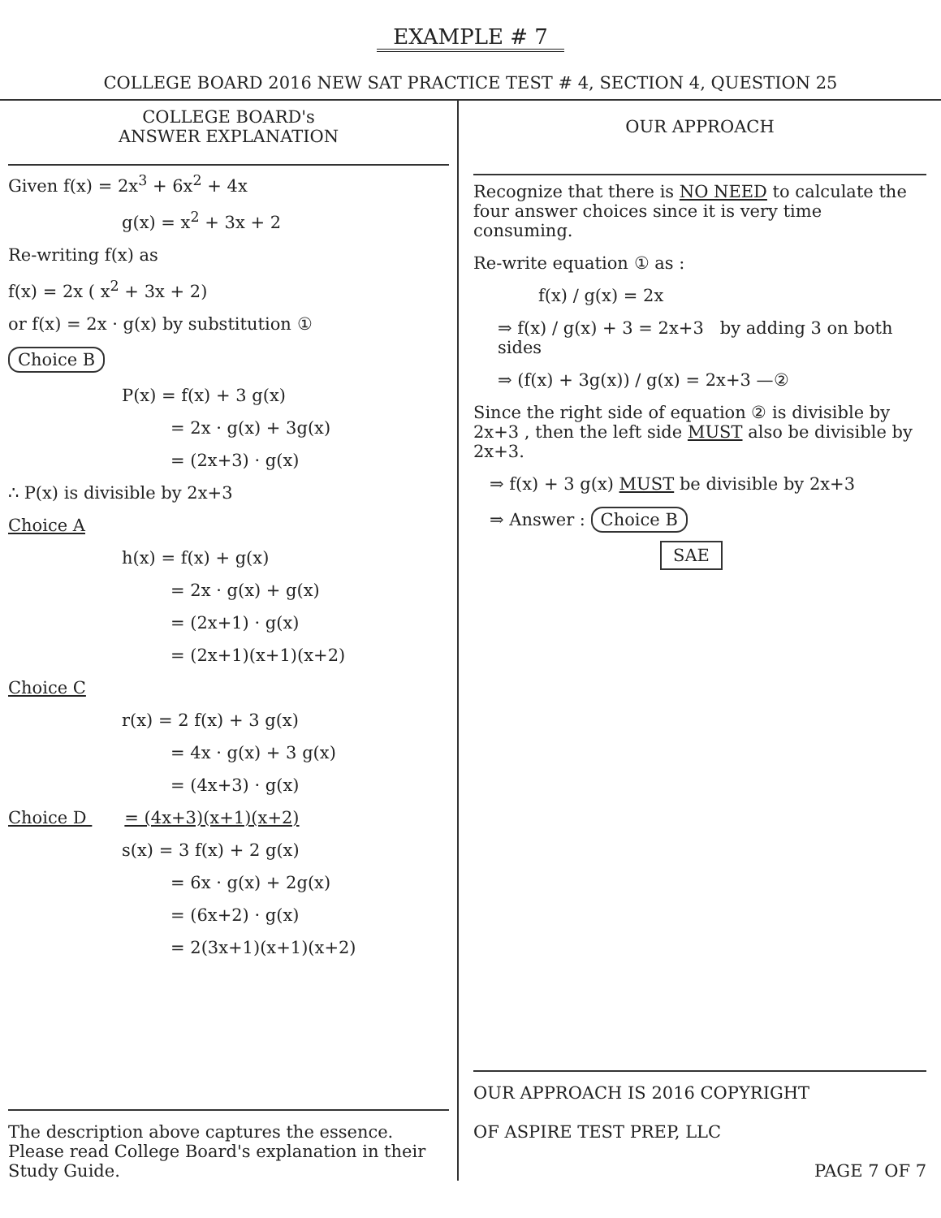EXAMPLE # 7
COLLEGE BOARD 2016 NEW SAT PRACTICE TEST # 4, SECTION 4, QUESTION 25
COLLEGE BOARD's
ANSWER EXPLANATION
Given f(x) = 2x<sup>3</sup> + 6x<sup>2</sup> + 4x
g(x) = x<sup>2</sup> + 3x + 2
Re-writing f(x) as
f(x) = 2x ( x<sup>2</sup> + 3x + 2)
or f(x) = 2x · g(x) by substitution ①
Choice B
P(x) = f(x) + 3 g(x)
= 2x · g(x) + 3g(x)
= (2x+3) · g(x)
∴ P(x) is divisible by 2x+3
Choice A
h(x) = f(x) + g(x)
= 2x · g(x) + g(x)
= (2x+1) · g(x)
= (2x+1)(x+1)(x+2)
Choice C
r(x) = 2 f(x) + 3 g(x)
= 4x · g(x) + 3 g(x)
= (4x+3) · g(x)
Choice D = (4x+3)(x+1)(x+2)
s(x) = 3 f(x) + 2 g(x)
= 6x · g(x) + 2g(x)
= (6x+2) · g(x)
= 2(3x+1)(x+1)(x+2)
The description above captures the essence. Please read College Board's explanation in their Study Guide.
OUR APPROACH
Recognize that there is NO NEED to calculate the four answer choices since it is very time consuming.
Re-write equation ① as :
f(x) / g(x) = 2x
⇒ f(x) / g(x) + 3 = 2x+3 by adding 3 on both sides
⇒ (f(x) + 3g(x)) / g(x) = 2x+3 —②
Since the right side of equation ② is divisible by 2x+3 , then the left side MUST also be divisible by 2x+3.
⇒ f(x) + 3 g(x) MUST be divisible by 2x+3
⇒ Answer : Choice B
SAE
OUR APPROACH IS 2016 COPYRIGHT
OF ASPIRE TEST PREP, LLC
PAGE 7 OF 7